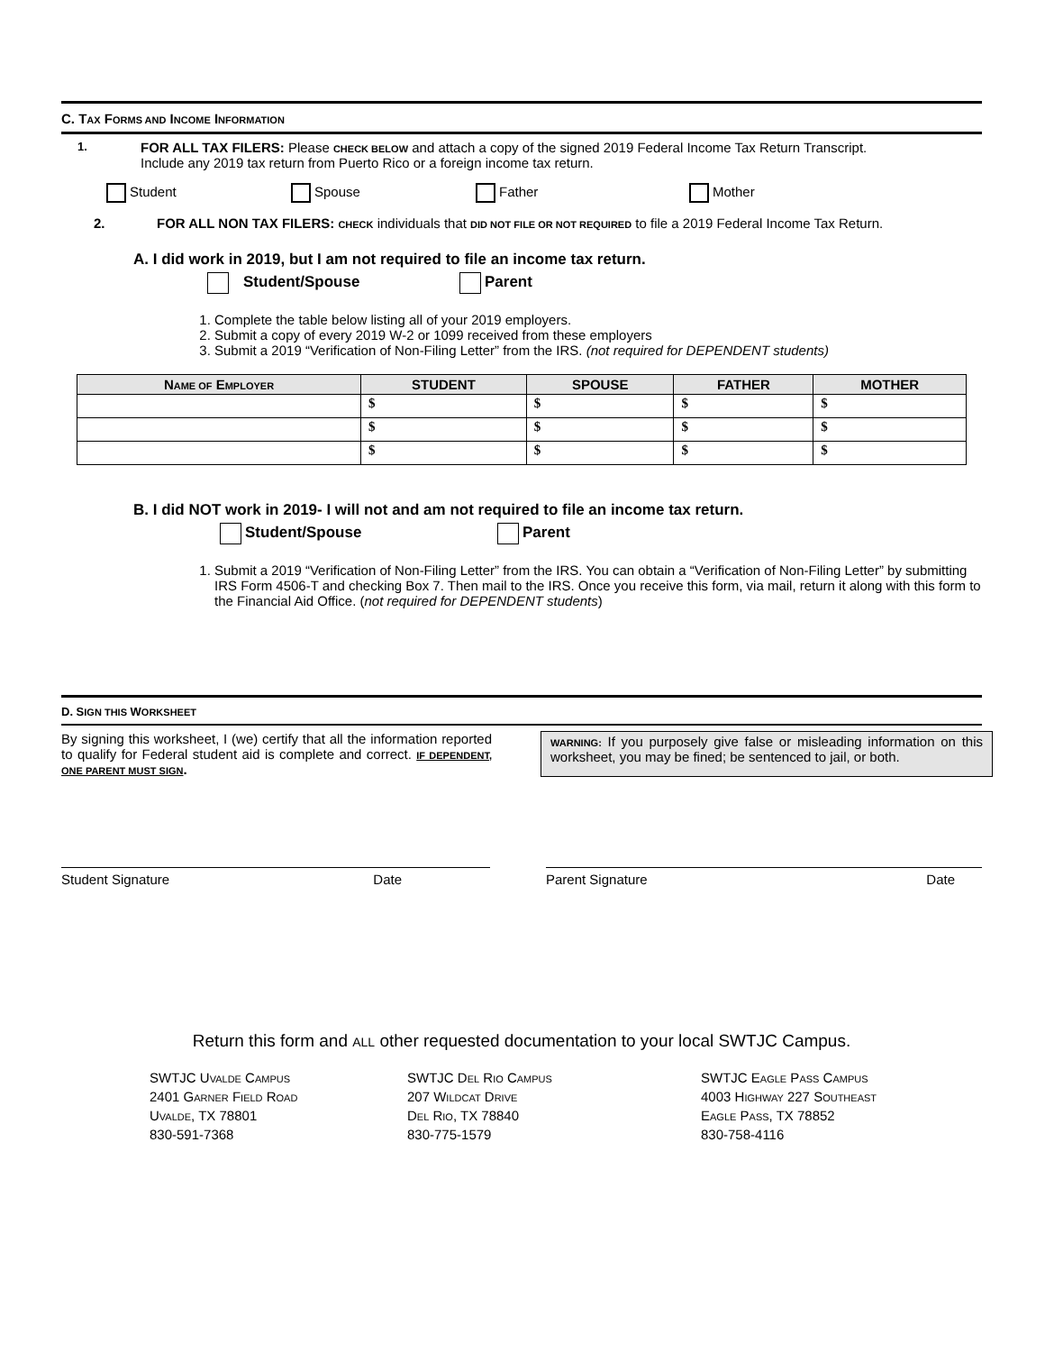C. TAX FORMS AND INCOME INFORMATION
1.
FOR ALL TAX FILERS: Please CHECK BELOW and attach a copy of the signed 2019 Federal Income Tax Return Transcript.
Include any 2019 tax return from Puerto Rico or a foreign income tax return.
Student Spouse Father Mother
2. FOR ALL NON TAX FILERS: CHECK individuals that DID NOT FILE OR NOT REQUIRED to file a 2019 Federal Income Tax Return.
A. I did work in 2019, but I am not required to file an income tax return.
Student/Spouse Parent
1. Complete the table below listing all of your 2019 employers.
2. Submit a copy of every 2019 W-2 or 1099 received from these employers
3. Submit a 2019 “Verification of Non-Filing Letter” from the IRS. (not required for DEPENDENT students)
| N AME OF E MPLOYER | STUDENT | SPOUSE | FATHER | MOTHER |
| --- | --- | --- | --- | --- |
| | $ | $ | $ | $ |
| | $ | $ | $ | $ |
| | $ | $ | $ | $ |
B. I did NOT work in 2019- I will not and am not required to file an income tax return.
Student/Spouse Parent
1. Submit a 2019 “Verification of Non-Filing Letter” from the IRS. You can obtain a “Verification of Non-Filing Letter” by submitting IRS Form 4506-T and checking Box 7. Then mail to the IRS. Once you receive this form, via mail, return it along with this form to the Financial Aid Office. (not required for DEPENDENT students)
D. SIGN THIS WORKSHEET
By signing this worksheet, I (we) certify that all the information reported to qualify for Federal student aid is complete and correct. IF DEPENDENT, ONE PARENT MUST SIGN.
WARNING: If you purposely give false or misleading information on this worksheet, you may be fined; be sentenced to jail, or both.
Student Signature Date Parent Signature Date
Return this form and ALL other requested documentation to your local SWTJC Campus.
SWTJC UVALDE CAMPUS
2401 GARNER FIELD ROAD
UVALDE, TX 78801
830-591-7368
SWTJC DEL RIO CAMPUS
207 WILDCAT DRIVE
DEL RIO, TX 78840
830-775-1579
SWTJC EAGLE PASS CAMPUS
4003 HIGHWAY 227 SOUTHEAST
EAGLE PASS, TX 78852
830-758-4116